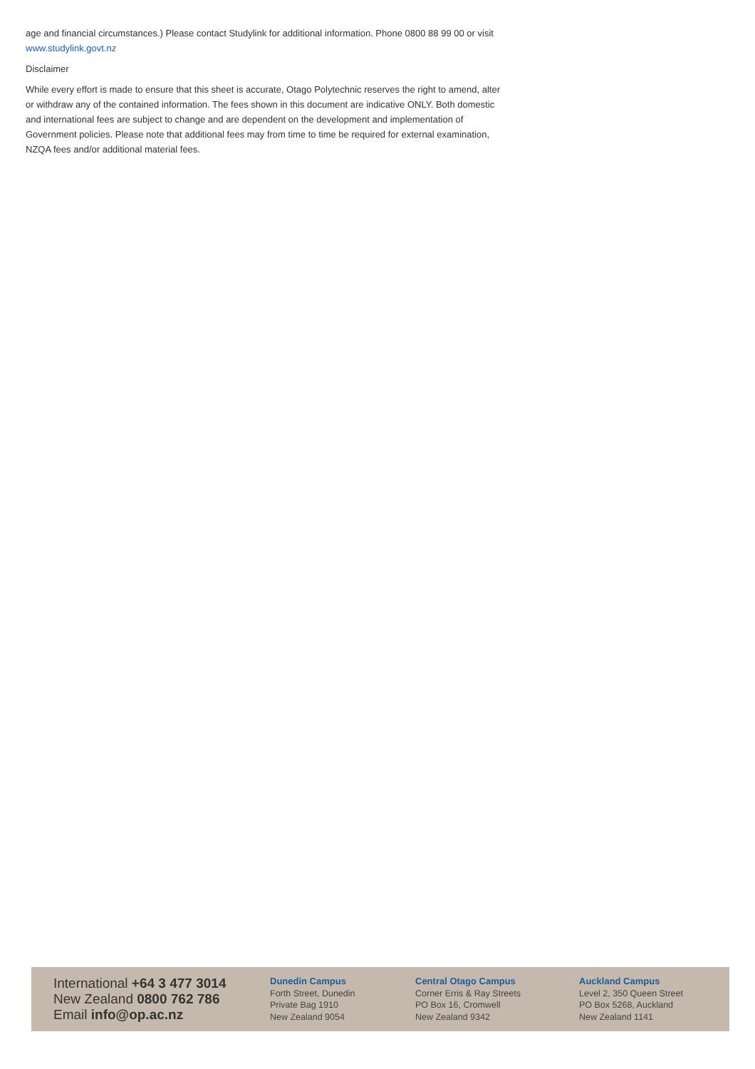age and financial circumstances.) Please contact Studylink for additional information. Phone 0800 88 99 00 or visit www.studylink.govt.nz
Disclaimer
While every effort is made to ensure that this sheet is accurate, Otago Polytechnic reserves the right to amend, alter or withdraw any of the contained information. The fees shown in this document are indicative ONLY. Both domestic and international fees are subject to change and are dependent on the development and implementation of Government policies. Please note that additional fees may from time to time be required for external examination, NZQA fees and/or additional material fees.
International +64 3 477 3014
New Zealand 0800 762 786
Email info@op.ac.nz
Dunedin Campus
Forth Street, Dunedin
Private Bag 1910
New Zealand 9054
Central Otago Campus
Corner Erris & Ray Streets
PO Box 16, Cromwell
New Zealand 9342
Auckland Campus
Level 2, 350 Queen Street
PO Box 5268, Auckland
New Zealand 1141